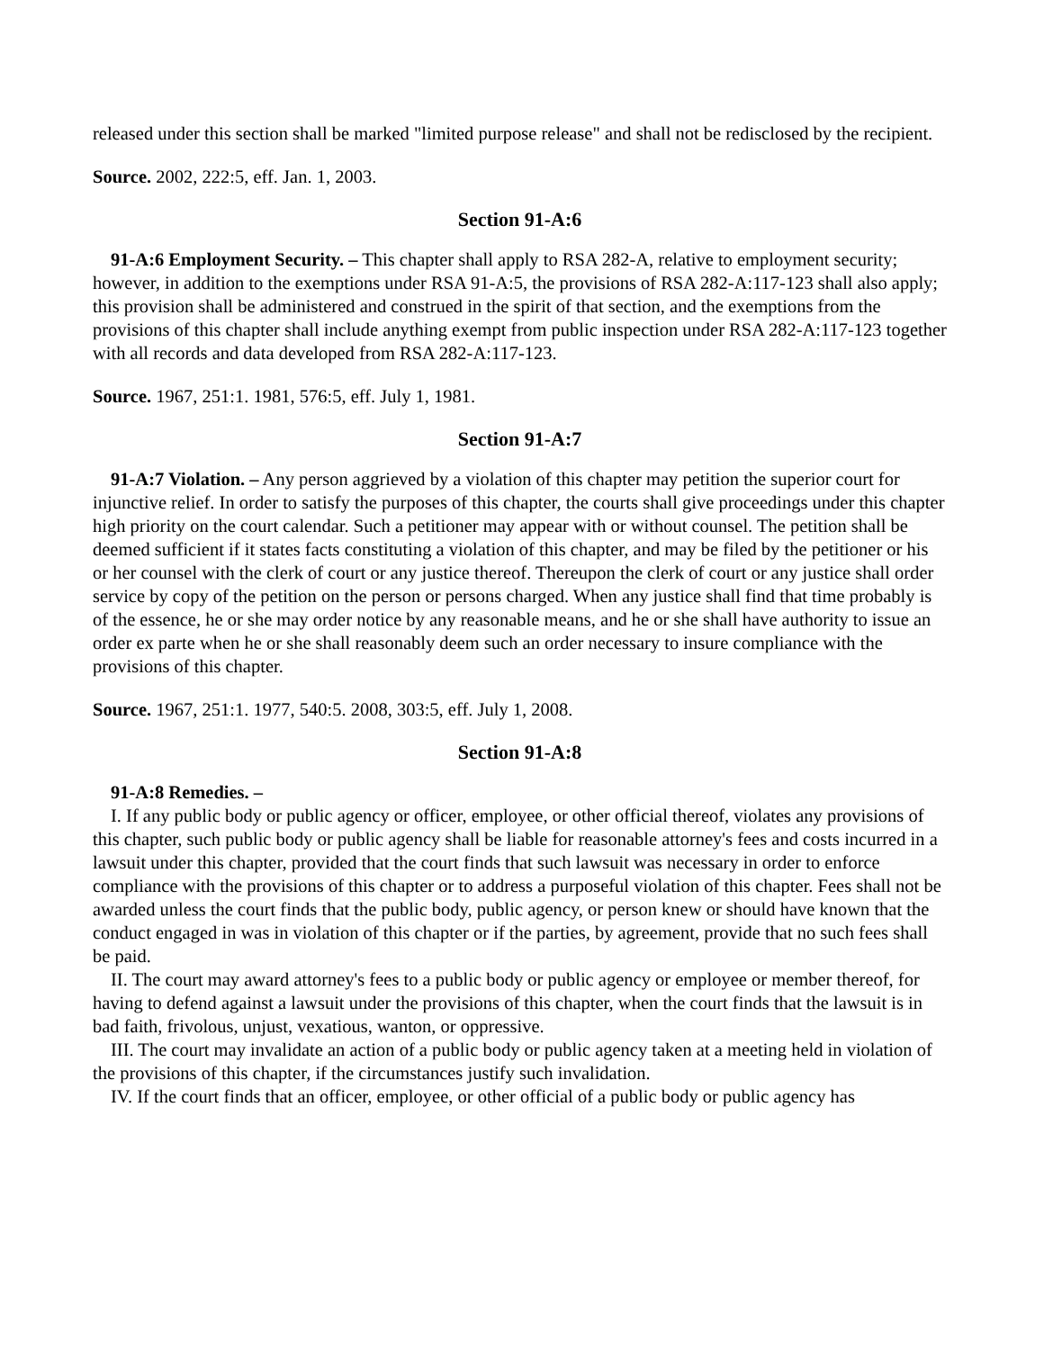released under this section shall be marked "limited purpose release" and shall not be redisclosed by the recipient.
Source. 2002, 222:5, eff. Jan. 1, 2003.
Section 91-A:6
91-A:6 Employment Security. – This chapter shall apply to RSA 282-A, relative to employment security; however, in addition to the exemptions under RSA 91-A:5, the provisions of RSA 282-A:117-123 shall also apply; this provision shall be administered and construed in the spirit of that section, and the exemptions from the provisions of this chapter shall include anything exempt from public inspection under RSA 282-A:117-123 together with all records and data developed from RSA 282-A:117-123.
Source. 1967, 251:1. 1981, 576:5, eff. July 1, 1981.
Section 91-A:7
91-A:7 Violation. – Any person aggrieved by a violation of this chapter may petition the superior court for injunctive relief. In order to satisfy the purposes of this chapter, the courts shall give proceedings under this chapter high priority on the court calendar. Such a petitioner may appear with or without counsel. The petition shall be deemed sufficient if it states facts constituting a violation of this chapter, and may be filed by the petitioner or his or her counsel with the clerk of court or any justice thereof. Thereupon the clerk of court or any justice shall order service by copy of the petition on the person or persons charged. When any justice shall find that time probably is of the essence, he or she may order notice by any reasonable means, and he or she shall have authority to issue an order ex parte when he or she shall reasonably deem such an order necessary to insure compliance with the provisions of this chapter.
Source. 1967, 251:1. 1977, 540:5. 2008, 303:5, eff. July 1, 2008.
Section 91-A:8
91-A:8 Remedies. –
I. If any public body or public agency or officer, employee, or other official thereof, violates any provisions of this chapter, such public body or public agency shall be liable for reasonable attorney's fees and costs incurred in a lawsuit under this chapter, provided that the court finds that such lawsuit was necessary in order to enforce compliance with the provisions of this chapter or to address a purposeful violation of this chapter. Fees shall not be awarded unless the court finds that the public body, public agency, or person knew or should have known that the conduct engaged in was in violation of this chapter or if the parties, by agreement, provide that no such fees shall be paid.
II. The court may award attorney's fees to a public body or public agency or employee or member thereof, for having to defend against a lawsuit under the provisions of this chapter, when the court finds that the lawsuit is in bad faith, frivolous, unjust, vexatious, wanton, or oppressive.
III. The court may invalidate an action of a public body or public agency taken at a meeting held in violation of the provisions of this chapter, if the circumstances justify such invalidation.
IV. If the court finds that an officer, employee, or other official of a public body or public agency has